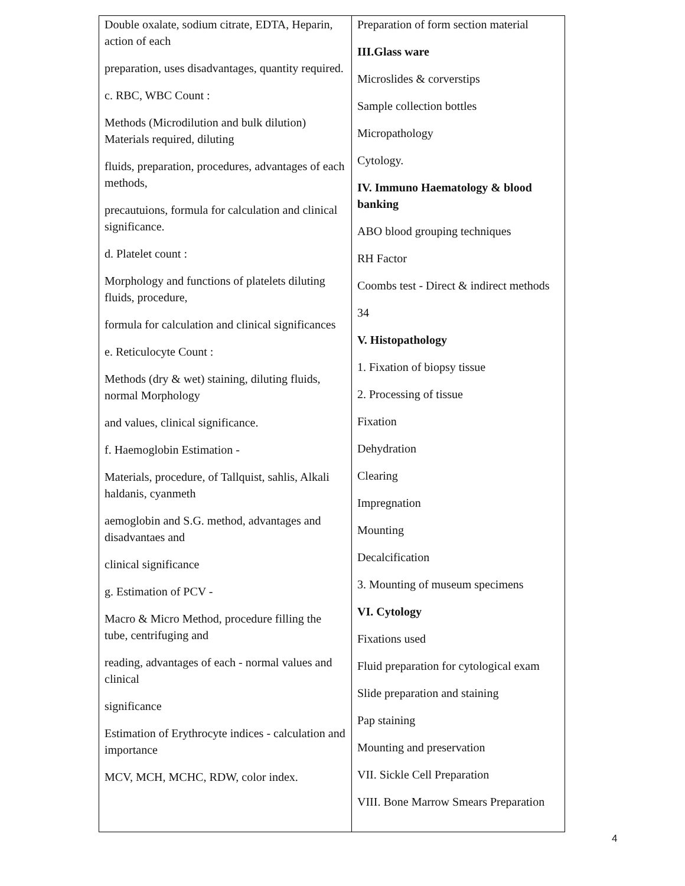| Double oxalate, sodium citrate, EDTA, Heparin, action of each preparation, uses disadvantages, quantity required. c. RBC, WBC Count : Methods (Microdilution and bulk dilution) Materials required, diluting fluids, preparation, procedures, advantages of each methods, precautuions, formula for calculation and clinical significance. d. Platelet count : Morphology and functions of platelets diluting fluids, procedure, formula for calculation and clinical significances e. Reticulocyte Count : Methods (dry & wet) staining, diluting fluids, normal Morphology and values, clinical significance. f. Haemoglobin Estimation - Materials, procedure, of Tallquist, sahlis, Alkali haldanis, cyanmeth aemoglobin and S.G. method, advantages and disadvantaes and clinical significance g. Estimation of PCV - Macro & Micro Method, procedure filling the tube, centrifuging and reading, advantages of each - normal values and clinical significance Estimation of Erythrocyte indices - calculation and importance MCV, MCH, MCHC, RDW, color index. | Preparation of form section material III.Glass ware Microslides & corverstips Sample collection bottles Micropathology Cytology. IV. Immuno Haematology & blood banking ABO blood grouping techniques RH Factor Coombs test - Direct & indirect methods 34 V. Histopathology 1. Fixation of biopsy tissue 2. Processing of tissue Fixation Dehydration Clearing Impregnation Mounting Decalcification 3. Mounting of museum specimens VI. Cytology Fixations used Fluid preparation for cytological exam Slide preparation and staining Pap staining Mounting and preservation VII. Sickle Cell Preparation VIII. Bone Marrow Smears Preparation |
4